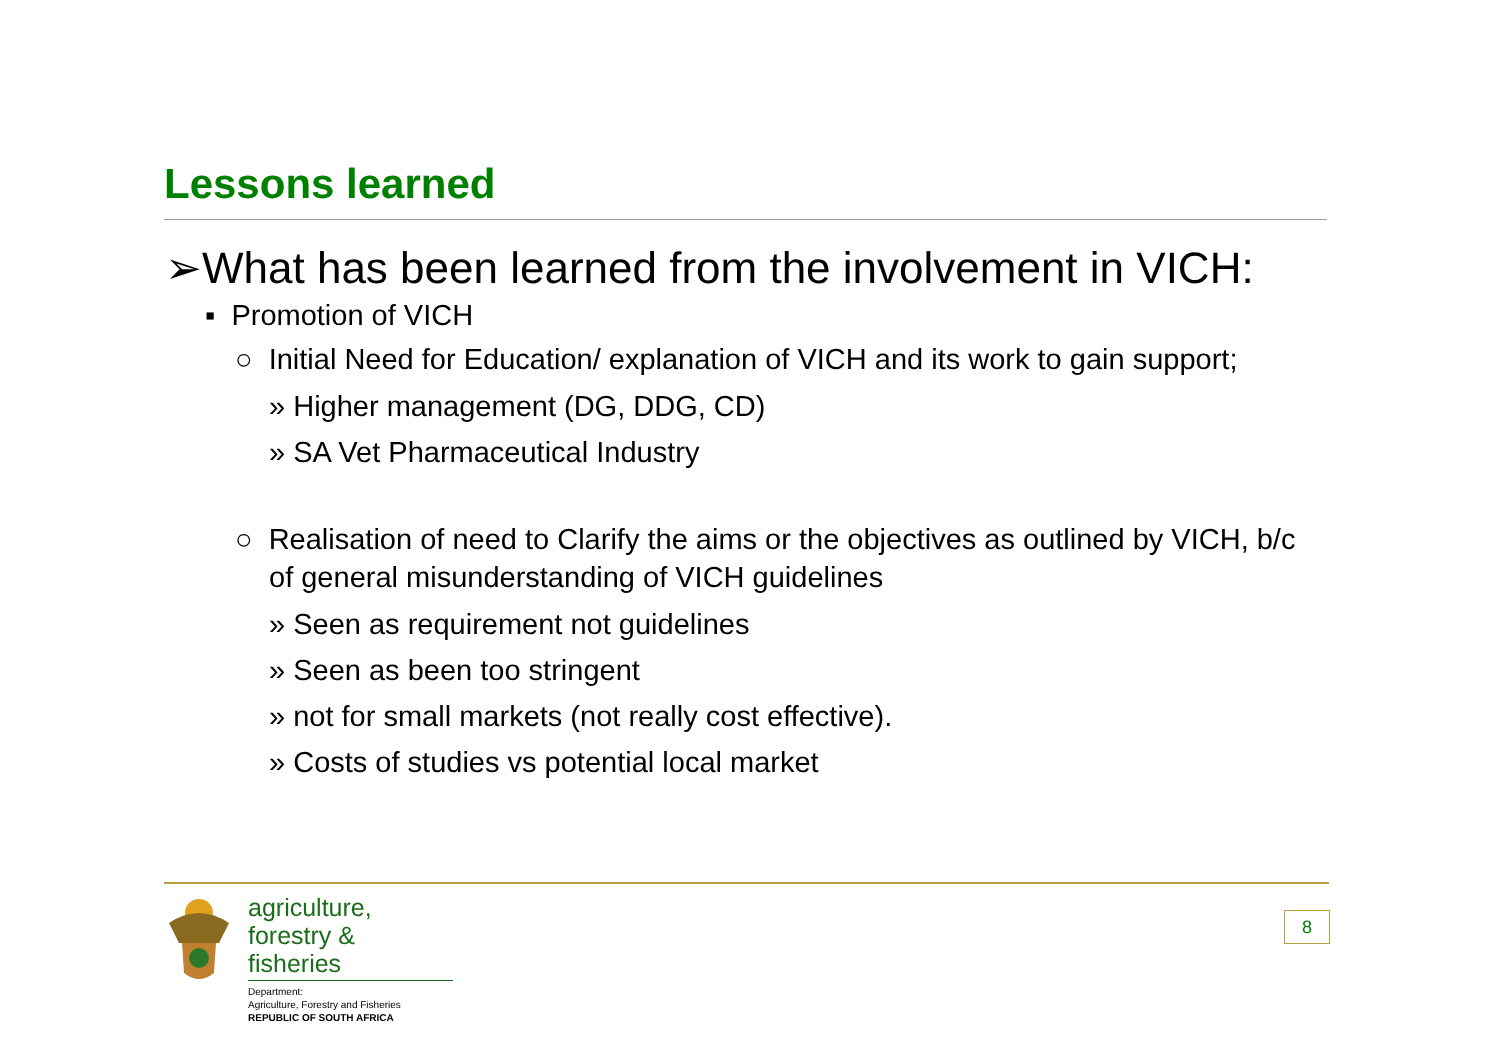Lessons learned
➢What has been learned from the involvement in VICH:
▪ Promotion of VICH
○ Initial Need for Education/ explanation of VICH and its work to gain support;
» Higher management (DG, DDG, CD)
» SA Vet Pharmaceutical Industry
○ Realisation of need to Clarify the aims or the objectives as outlined by VICH, b/c of general misunderstanding of VICH guidelines
» Seen as requirement not guidelines
» Seen as been too stringent
» not for small markets (not really cost effective).
» Costs of studies vs potential local market
agriculture,
forestry & fisheries
Department:
Agriculture, Forestry and Fisheries
REPUBLIC OF SOUTH AFRICA
8